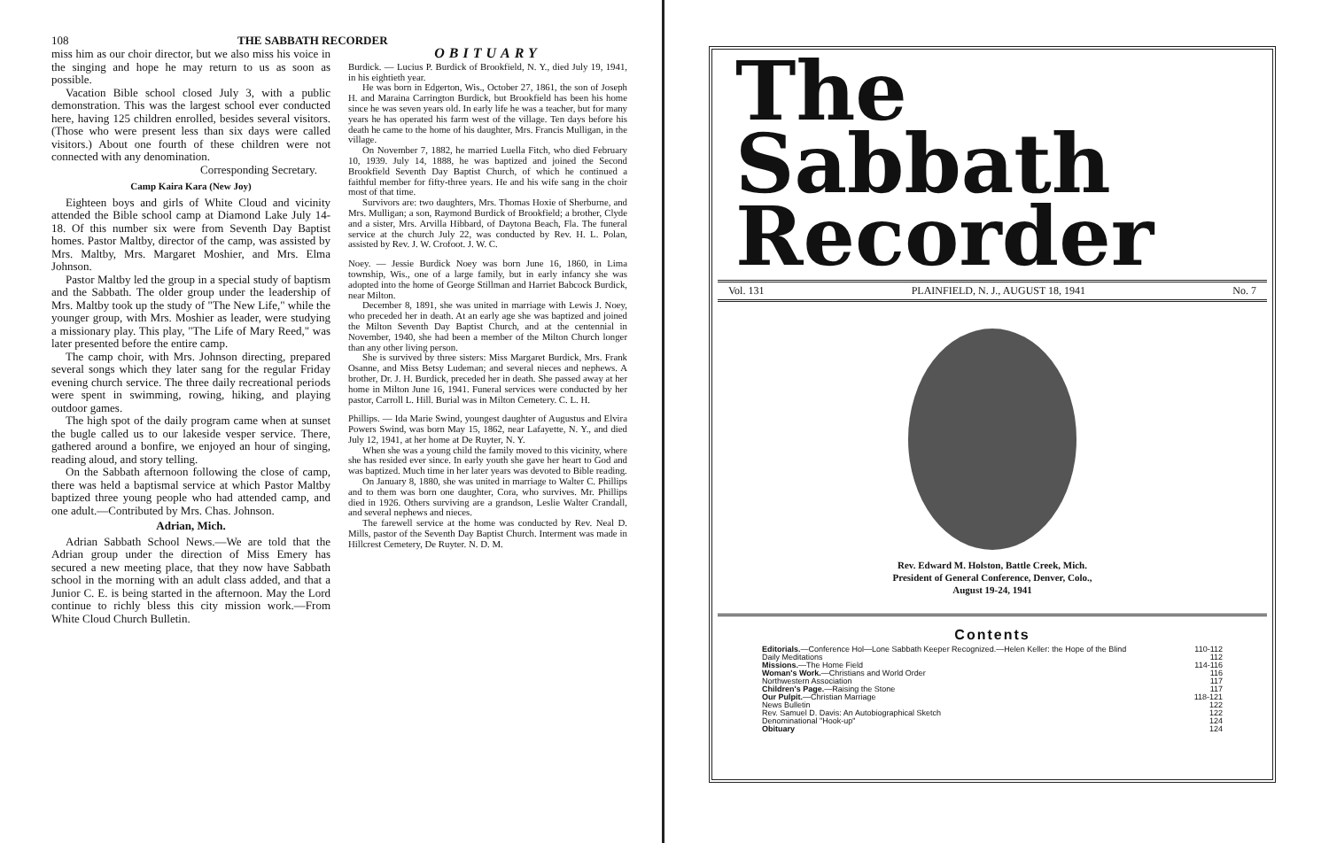108 THE SABBATH RECORDER
miss him as our choir director, but we also miss his voice in the singing and hope he may return to us as soon as possible.
Vacation Bible school closed July 3, with a public demonstration. This was the largest school ever conducted here, having 125 children enrolled, besides several visitors. (Those who were present less than six days were called visitors.) About one fourth of these children were not connected with any denomination.
Corresponding Secretary.
Camp Kaira Kara (New Joy)
Eighteen boys and girls of White Cloud and vicinity attended the Bible school camp at Diamond Lake July 14-18. Of this number six were from Seventh Day Baptist homes. Pastor Maltby, director of the camp, was assisted by Mrs. Maltby, Mrs. Margaret Moshier, and Mrs. Elma Johnson.
Pastor Maltby led the group in a special study of baptism and the Sabbath. The older group under the leadership of Mrs. Maltby took up the study of "The New Life," while the younger group, with Mrs. Moshier as leader, were studying a missionary play. This play, "The Life of Mary Reed," was later presented before the entire camp.
The camp choir, with Mrs. Johnson directing, prepared several songs which they later sang for the regular Friday evening church service. The three daily recreational periods were spent in swimming, rowing, hiking, and playing outdoor games.
The high spot of the daily program came when at sunset the bugle called us to our lakeside vesper service. There, gathered around a bonfire, we enjoyed an hour of singing, reading aloud, and story telling.
On the Sabbath afternoon following the close of camp, there was held a baptismal service at which Pastor Maltby baptized three young people who had attended camp, and one adult.—Contributed by Mrs. Chas. Johnson.
Adrian, Mich.
Adrian Sabbath School News.—We are told that the Adrian group under the direction of Miss Emery has secured a new meeting place, that they now have Sabbath school in the morning with an adult class added, and that a Junior C. E. is being started in the afternoon. May the Lord continue to richly bless this city mission work.—From White Cloud Church Bulletin.
OBITUARY
Burdick. — Lucius P. Burdick of Brookfield, N. Y., died July 19, 1941, in his eightieth year.
He was born in Edgerton, Wis., October 27, 1861, the son of Joseph H. and Maraina Carrington Burdick, but Brookfield has been his home since he was seven years old. In early life he was a teacher, but for many years he has operated his farm west of the village. Ten days before his death he came to the home of his daughter, Mrs. Francis Mulligan, in the village.
On November 7, 1882, he married Luella Fitch, who died February 10, 1939. July 14, 1888, he was baptized and joined the Second Brookfield Seventh Day Baptist Church, of which he continued a faithful member for fifty-three years. He and his wife sang in the choir most of that time.
Survivors are: two daughters, Mrs. Thomas Hoxie of Sherburne, and Mrs. Mulligan; a son, Raymond Burdick of Brookfield; a brother, Clyde and a sister, Mrs. Arvilla Hibbard, of Daytona Beach, Fla. The funeral service at the church July 22, was conducted by Rev. H. L. Polan, assisted by Rev. J. W. Crofoot. J. W. C.
Noey. — Jessie Burdick Noey was born June 16, 1860, in Lima township, Wis., one of a large family, but in early infancy she was adopted into the home of George Stillman and Harriet Babcock Burdick, near Milton.
December 8, 1891, she was united in marriage with Lewis J. Noey, who preceded her in death. At an early age she was baptized and joined the Milton Seventh Day Baptist Church, and at the centennial in November, 1940, she had been a member of the Milton Church longer than any other living person.
She is survived by three sisters: Miss Margaret Burdick, Mrs. Frank Osanne, and Miss Betsy Ludeman; and several nieces and nephews. A brother, Dr. J. H. Burdick, preceded her in death. She passed away at her home in Milton June 16, 1941. Funeral services were conducted by her pastor, Carroll L. Hill. Burial was in Milton Cemetery. C. L. H.
Phillips. — Ida Marie Swind, youngest daughter of Augustus and Elvira Powers Swind, was born May 15, 1862, near Lafayette, N. Y., and died July 12, 1941, at her home at De Ruyter, N. Y.
When she was a young child the family moved to this vicinity, where she has resided ever since. In early youth she gave her heart to God and was baptized. Much time in her later years was devoted to Bible reading.
On January 8, 1880, she was united in marriage to Walter C. Phillips and to them was born one daughter, Cora, who survives. Mr. Phillips died in 1926. Others surviving are a grandson, Leslie Walter Crandall, and several nephews and nieces.
The farewell service at the home was conducted by Rev. Neal D. Mills, pastor of the Seventh Day Baptist Church. Interment was made in Hillcrest Cemetery, De Ruyter. N. D. M.
The Sabbath
Recorder
Vol. 131 PLAINFIELD, N. J., AUGUST 18, 1941 No. 7
Rev. Edward M. Holston, Battle Creek, Mich.
President of General Conference, Denver, Colo.,
August 19-24, 1941
Contents
Editorials.—Conference Hol—Lone Sabbath Keeper Recognized.—Helen Keller: the Hope of the Blind 110-112
Daily Meditations 112
Missions.—The Home Field 114-116
Woman's Work.—Christians and World Order 116
Northwestern Association 117
Children's Page.—Raising the Stone 117
Our Pulpit.—Christian Marriage 118-121
News Bulletin 122
Rev. Samuel D. Davis: An Autobiographical Sketch 122
Denominational "Hook-up" 124
Obituary 124